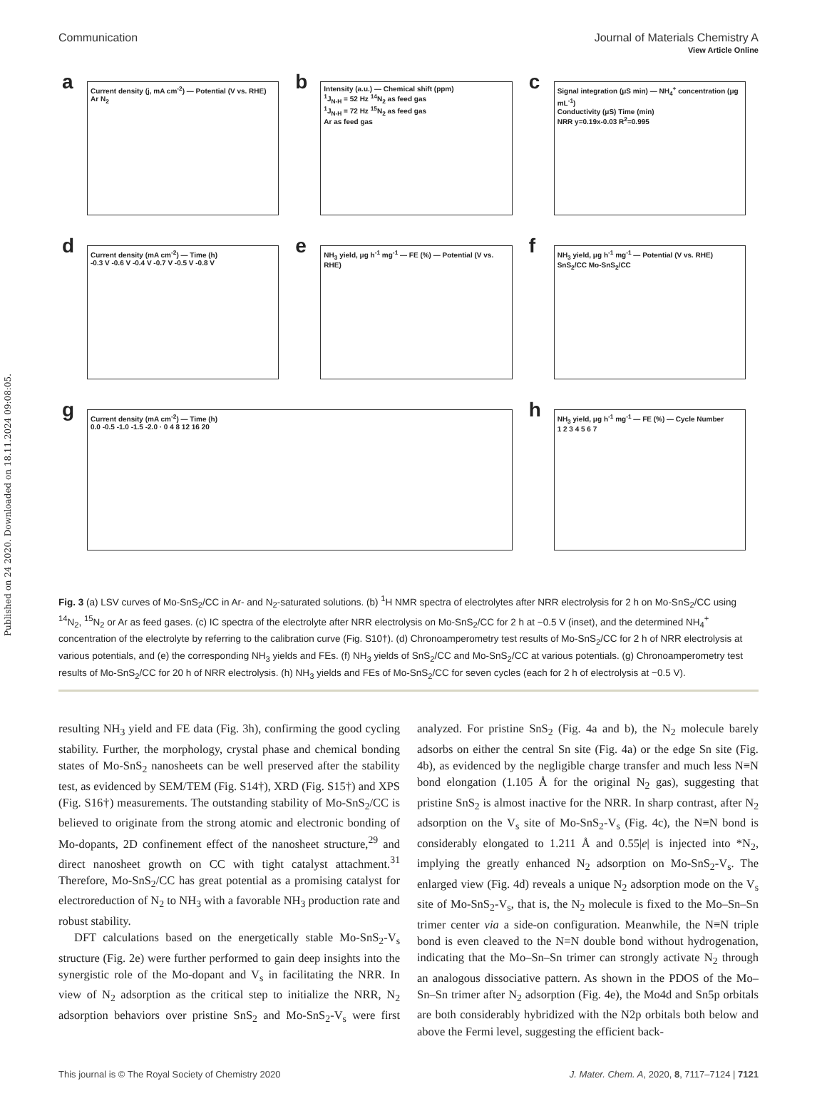Published on 24 2020. Downloaded on 18.11.2024 09:08:05.
View Article Online
Communication Journal of Materials Chemistry A
a Current density (j, mA cm<sup>-2</sup>) — Potential (V vs. RHE)
Ar N<sub>2</sub>
b Intensity (a.u.) — Chemical shift (ppm)
<sup>1</sup> J<sub>N-H</sub> = 52 Hz <sup>14</sup>N<sub>2</sub> as feed gas
<sup>1</sup> J<sub>N-H</sub> = 72 Hz <sup>15</sup>N<sub>2</sub> as feed gas
Ar as feed gas
c Signal integration (μS min) — NH<sub>4</sub><sup>+</sup> concentration (μg mL<sup>-1</sup>)
Conductivity (μS) Time (min)
NRR y=0.19x-0.03 R<sup>2</sup>=0.995
d Current density (mA cm<sup>-2</sup>) — Time (h)
-0.3 V -0.6 V -0.4 V -0.7 V -0.5 V -0.8 V
e NH<sub>3</sub> yield, μg h<sup>-1</sup> mg<sup>-1</sup> — FE (%) — Potential (V vs. RHE)
f NH<sub>3</sub> yield, μg h<sup>-1</sup> mg<sup>-1</sup> — Potential (V vs. RHE)
SnS<sub>2</sub>/CC Mo-SnS<sub>2</sub>/CC
g Current density (mA cm<sup>-2</sup>) — Time (h)
0.0 -0.5 -1.0 -1.5 -2.0 · 0 4 8 12 16 20
h NH<sub>3</sub> yield, μg h<sup>-1</sup> mg<sup>-1</sup> — FE (%) — Cycle Number
1 2 3 4 5 6 7
Fig. 3 (a) LSV curves of Mo-SnS<sub>2</sub>/CC in Ar- and N<sub>2</sub>-saturated solutions. (b) <sup>1</sup>H NMR spectra of electrolytes after NRR electrolysis for 2 h on Mo-SnS<sub>2</sub>/CC using <sup>14</sup>N<sub>2</sub>, <sup>15</sup>N<sub>2</sub> or Ar as feed gases. (c) IC spectra of the electrolyte after NRR electrolysis on Mo-SnS<sub>2</sub>/CC for 2 h at −0.5 V (inset), and the determined NH<sub>4</sub><sup>+</sup> concentration of the electrolyte by referring to the calibration curve (Fig. S10†). (d) Chronoamperometry test results of Mo-SnS<sub>2</sub>/CC for 2 h of NRR electrolysis at various potentials, and (e) the corresponding NH<sub>3</sub> yields and FEs. (f) NH<sub>3</sub> yields of SnS<sub>2</sub>/CC and Mo-SnS<sub>2</sub>/CC at various potentials. (g) Chronoamperometry test results of Mo-SnS<sub>2</sub>/CC for 20 h of NRR electrolysis. (h) NH<sub>3</sub> yields and FEs of Mo-SnS<sub>2</sub>/CC for seven cycles (each for 2 h of electrolysis at −0.5 V).
resulting NH<sub>3</sub> yield and FE data (Fig. 3h), confirming the good cycling stability. Further, the morphology, crystal phase and chemical bonding states of Mo-SnS<sub>2</sub> nanosheets can be well preserved after the stability test, as evidenced by SEM/TEM (Fig. S14†), XRD (Fig. S15†) and XPS (Fig. S16†) measurements. The outstanding stability of Mo-SnS<sub>2</sub>/CC is believed to originate from the strong atomic and electronic bonding of Mo-dopants, 2D confinement effect of the nanosheet structure,<sup>29</sup> and direct nanosheet growth on CC with tight catalyst attachment.<sup>31</sup> Therefore, Mo-SnS<sub>2</sub>/CC has great potential as a promising catalyst for electroreduction of N<sub>2</sub> to NH<sub>3</sub> with a favorable NH<sub>3</sub> production rate and robust stability.
DFT calculations based on the energetically stable Mo-SnS<sub>2</sub>-V<sub>s</sub> structure (Fig. 2e) were further performed to gain deep insights into the synergistic role of the Mo-dopant and V<sub>s</sub> in facilitating the NRR. In view of N<sub>2</sub> adsorption as the critical step to initialize the NRR, N<sub>2</sub> adsorption behaviors over pristine SnS<sub>2</sub> and Mo-SnS<sub>2</sub>-V<sub>s</sub> were first analyzed. For pristine SnS<sub>2</sub> (Fig. 4a and b), the N<sub>2</sub> molecule barely adsorbs on either the central Sn site (Fig. 4a) or the edge Sn site (Fig. 4b), as evidenced by the negligible charge transfer and much less N≡N bond elongation (1.105 Å for the original N<sub>2</sub> gas), suggesting that pristine SnS<sub>2</sub> is almost inactive for the NRR. In sharp contrast, after N<sub>2</sub> adsorption on the V<sub>s</sub> site of Mo-SnS<sub>2</sub>-V<sub>s</sub> (Fig. 4c), the N≡N bond is considerably elongated to 1.211 Å and 0.55|e| is injected into *N<sub>2</sub>, implying the greatly enhanced N<sub>2</sub> adsorption on Mo-SnS<sub>2</sub>-V<sub>s</sub>. The enlarged view (Fig. 4d) reveals a unique N<sub>2</sub> adsorption mode on the V<sub>s</sub> site of Mo-SnS<sub>2</sub>-V<sub>s</sub>, that is, the N<sub>2</sub> molecule is fixed to the Mo–Sn–Sn trimer center via a side-on configuration. Meanwhile, the N≡N triple bond is even cleaved to the N=N double bond without hydrogenation, indicating that the Mo–Sn–Sn trimer can strongly activate N<sub>2</sub> through an analogous dissociative pattern. As shown in the PDOS of the Mo–Sn–Sn trimer after N<sub>2</sub> adsorption (Fig. 4e), the Mo4d and Sn5p orbitals are both considerably hybridized with the N2p orbitals both below and above the Fermi level, suggesting the efficient back-
This journal is © The Royal Society of Chemistry 2020 J. Mater. Chem. A, 2020, 8, 7117–7124 | 7121